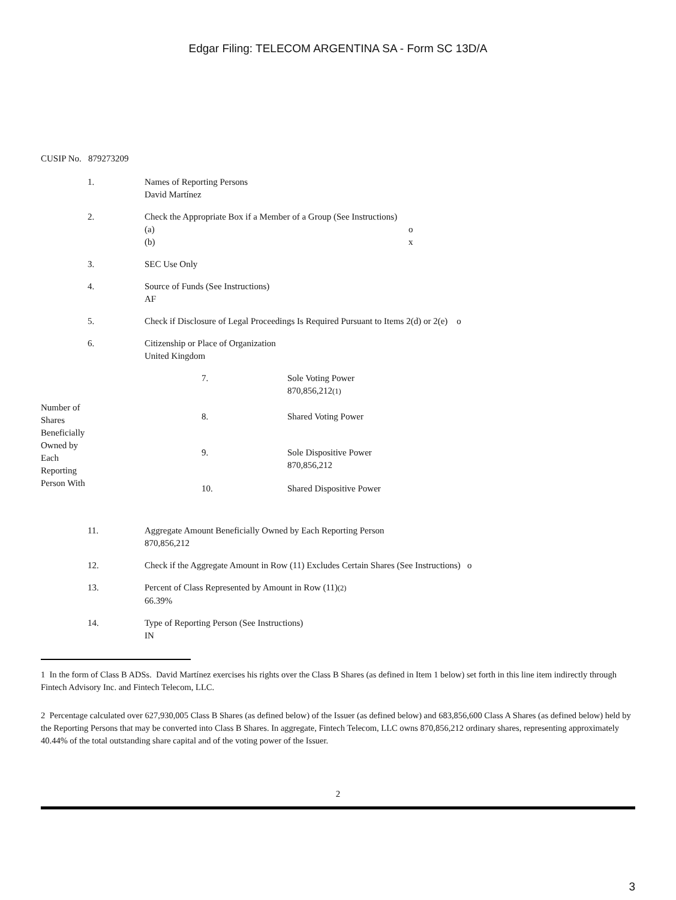Edgar Filing: TELECOM ARGENTINA SA - Form SC 13D/A
CUSIP No. 879273209
| 1. | Names of Reporting Persons David Martínez |
| 2. | Check the Appropriate Box if a Member of a Group (See Instructions) (a) o (b) x |
| 3. | SEC Use Only |
| 4. | Source of Funds (See Instructions) AF |
| 5. | Check if Disclosure of Legal Proceedings Is Required Pursuant to Items 2(d) or 2(e) o |
| 6. | Citizenship or Place of Organization United Kingdom |
| Number of Shares Beneficially Owned by Each Reporting Person With | 7. | Sole Voting Power 870,856,212 (1) |
| | 8. | Shared Voting Power |
| | 9. | Sole Dispositive Power 870,856,212 |
| | 10. | Shared Dispositive Power |
| 11. | Aggregate Amount Beneficially Owned by Each Reporting Person 870,856,212 |
| 12. | Check if the Aggregate Amount in Row (11) Excludes Certain Shares (See Instructions) o |
| 13. | Percent of Class Represented by Amount in Row (11) (2) 66.39% |
| 14. | Type of Reporting Person (See Instructions) IN |
1 In the form of Class B ADSs. David Martínez exercises his rights over the Class B Shares (as defined in Item 1 below) set forth in this line item indirectly through Fintech Advisory Inc. and Fintech Telecom, LLC.
2 Percentage calculated over 627,930,005 Class B Shares (as defined below) of the Issuer (as defined below) and 683,856,600 Class A Shares (as defined below) held by the Reporting Persons that may be converted into Class B Shares. In aggregate, Fintech Telecom, LLC owns 870,856,212 ordinary shares, representing approximately 40.44% of the total outstanding share capital and of the voting power of the Issuer.
2
3